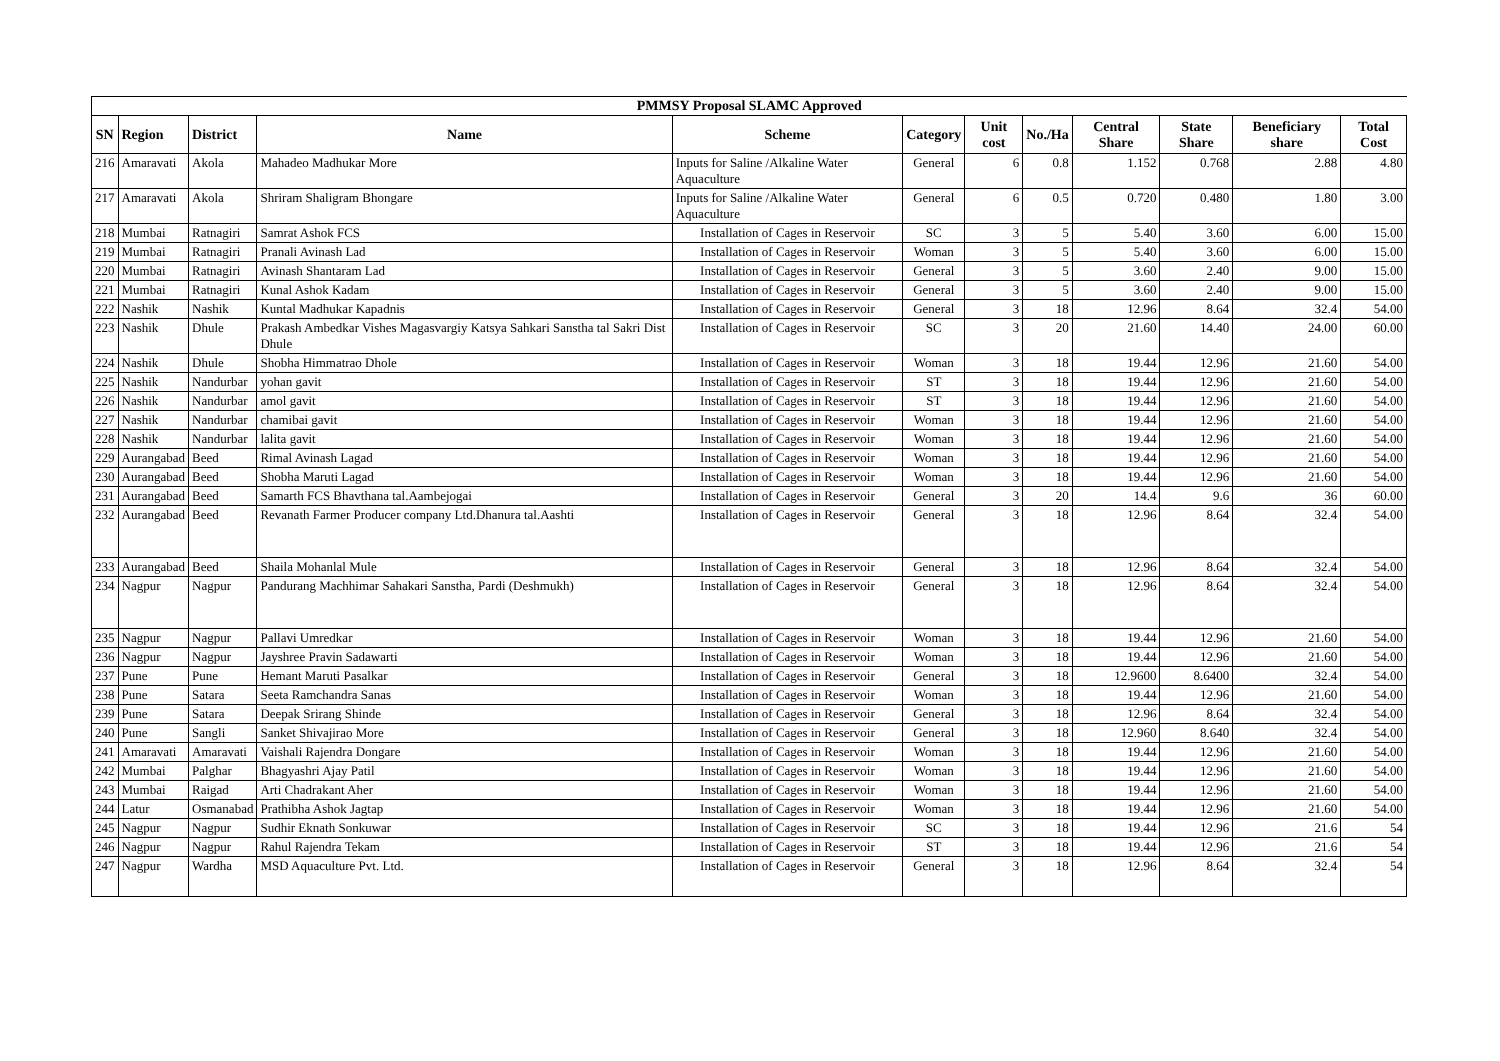| PMMSY Proposal SLAMC Approved | | | | | | | | | | | |
| SN | Region | District | Name | Scheme | Category | Unit cost | No./Ha | Central Share | State Share | Beneficiary share | Total Cost |
| 216 | Amaravati | Akola | Mahadeo Madhukar More | Inputs for Saline /Alkaline Water Aquaculture | General | 6 | 0.8 | 1.152 | 0.768 | 2.88 | 4.80 |
| 217 | Amaravati | Akola | Shriram Shaligram Bhongare | Inputs for Saline /Alkaline Water Aquaculture | General | 6 | 0.5 | 0.720 | 0.480 | 1.80 | 3.00 |
| 218 | Mumbai | Ratnagiri | Samrat Ashok FCS | Installation of Cages in Reservoir | SC | 3 | 5 | 5.40 | 3.60 | 6.00 | 15.00 |
| 219 | Mumbai | Ratnagiri | Pranali Avinash Lad | Installation of Cages in Reservoir | Woman | 3 | 5 | 5.40 | 3.60 | 6.00 | 15.00 |
| 220 | Mumbai | Ratnagiri | Avinash Shantaram Lad | Installation of Cages in Reservoir | General | 3 | 5 | 3.60 | 2.40 | 9.00 | 15.00 |
| 221 | Mumbai | Ratnagiri | Kunal Ashok Kadam | Installation of Cages in Reservoir | General | 3 | 5 | 3.60 | 2.40 | 9.00 | 15.00 |
| 222 | Nashik | Nashik | Kuntal Madhukar Kapadnis | Installation of Cages in Reservoir | General | 3 | 18 | 12.96 | 8.64 | 32.4 | 54.00 |
| 223 | Nashik | Dhule | Prakash Ambedkar Vishes Magasvargiy Katsya Sahkari Sanstha tal Sakri Dist Dhule | Installation of Cages in Reservoir | SC | 3 | 20 | 21.60 | 14.40 | 24.00 | 60.00 |
| 224 | Nashik | Dhule | Shobha Himmatrao Dhole | Installation of Cages in Reservoir | Woman | 3 | 18 | 19.44 | 12.96 | 21.60 | 54.00 |
| 225 | Nashik | Nandurbar | yohan gavit | Installation of Cages in Reservoir | ST | 3 | 18 | 19.44 | 12.96 | 21.60 | 54.00 |
| 226 | Nashik | Nandurbar | amol gavit | Installation of Cages in Reservoir | ST | 3 | 18 | 19.44 | 12.96 | 21.60 | 54.00 |
| 227 | Nashik | Nandurbar | chamibai gavit | Installation of Cages in Reservoir | Woman | 3 | 18 | 19.44 | 12.96 | 21.60 | 54.00 |
| 228 | Nashik | Nandurbar | lalita gavit | Installation of Cages in Reservoir | Woman | 3 | 18 | 19.44 | 12.96 | 21.60 | 54.00 |
| 229 | Aurangabad | Beed | Rimal Avinash Lagad | Installation of Cages in Reservoir | Woman | 3 | 18 | 19.44 | 12.96 | 21.60 | 54.00 |
| 230 | Aurangabad | Beed | Shobha Maruti Lagad | Installation of Cages in Reservoir | Woman | 3 | 18 | 19.44 | 12.96 | 21.60 | 54.00 |
| 231 | Aurangabad | Beed | Samarth FCS Bhavthana tal.Aambejogai | Installation of Cages in Reservoir | General | 3 | 20 | 14.4 | 9.6 | 36 | 60.00 |
| 232 | Aurangabad | Beed | Revanath Farmer Producer company Ltd.Dhanura tal.Aashti | Installation of Cages in Reservoir | General | 3 | 18 | 12.96 | 8.64 | 32.4 | 54.00 |
| 233 | Aurangabad | Beed | Shaila Mohanlal Mule | Installation of Cages in Reservoir | General | 3 | 18 | 12.96 | 8.64 | 32.4 | 54.00 |
| 234 | Nagpur | Nagpur | Pandurang Machhimar Sahakari Sanstha, Pardi (Deshmukh) | Installation of Cages in Reservoir | General | 3 | 18 | 12.96 | 8.64 | 32.4 | 54.00 |
| 235 | Nagpur | Nagpur | Pallavi Umredkar | Installation of Cages in Reservoir | Woman | 3 | 18 | 19.44 | 12.96 | 21.60 | 54.00 |
| 236 | Nagpur | Nagpur | Jayshree Pravin Sadawarti | Installation of Cages in Reservoir | Woman | 3 | 18 | 19.44 | 12.96 | 21.60 | 54.00 |
| 237 | Pune | Pune | Hemant Maruti Pasalkar | Installation of Cages in Reservoir | General | 3 | 18 | 12.9600 | 8.6400 | 32.4 | 54.00 |
| 238 | Pune | Satara | Seeta Ramchandra Sanas | Installation of Cages in Reservoir | Woman | 3 | 18 | 19.44 | 12.96 | 21.60 | 54.00 |
| 239 | Pune | Satara | Deepak Srirang Shinde | Installation of Cages in Reservoir | General | 3 | 18 | 12.96 | 8.64 | 32.4 | 54.00 |
| 240 | Pune | Sangli | Sanket Shivajirao More | Installation of Cages in Reservoir | General | 3 | 18 | 12.960 | 8.640 | 32.4 | 54.00 |
| 241 | Amaravati | Amaravati | Vaishali Rajendra Dongare | Installation of Cages in Reservoir | Woman | 3 | 18 | 19.44 | 12.96 | 21.60 | 54.00 |
| 242 | Mumbai | Palghar | Bhagyashri Ajay Patil | Installation of Cages in Reservoir | Woman | 3 | 18 | 19.44 | 12.96 | 21.60 | 54.00 |
| 243 | Mumbai | Raigad | Arti Chadrakant Aher | Installation of Cages in Reservoir | Woman | 3 | 18 | 19.44 | 12.96 | 21.60 | 54.00 |
| 244 | Latur | Osmanabad | Prathibha Ashok Jagtap | Installation of Cages in Reservoir | Woman | 3 | 18 | 19.44 | 12.96 | 21.60 | 54.00 |
| 245 | Nagpur | Nagpur | Sudhir Eknath Sonkuwar | Installation of Cages in Reservoir | SC | 3 | 18 | 19.44 | 12.96 | 21.6 | 54 |
| 246 | Nagpur | Nagpur | Rahul Rajendra Tekam | Installation of Cages in Reservoir | ST | 3 | 18 | 19.44 | 12.96 | 21.6 | 54 |
| 247 | Nagpur | Wardha | MSD Aquaculture Pvt. Ltd. | Installation of Cages in Reservoir | General | 3 | 18 | 12.96 | 8.64 | 32.4 | 54 |